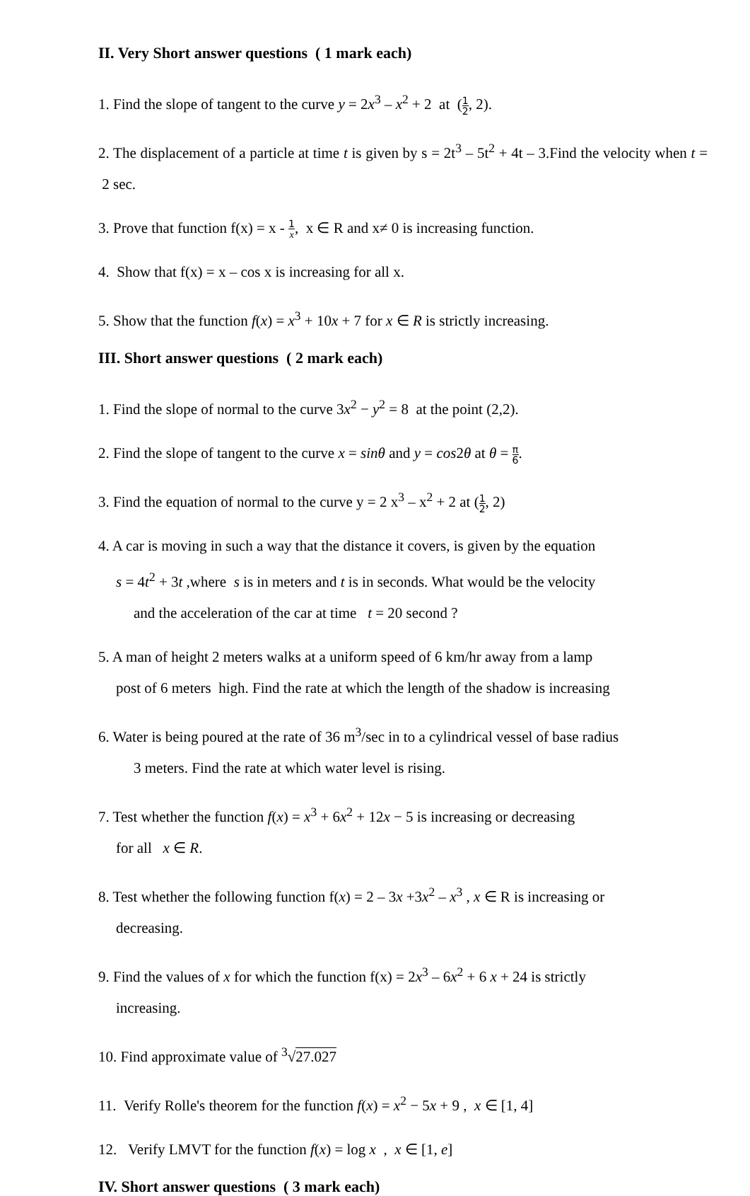II. Very Short answer questions ( 1 mark each)
1. Find the slope of tangent to the curve y = 2x<sup>3</sup> – x<sup>2</sup> + 2 at (1 2, 2).
2. The displacement of a particle at time t is given by s = 2t<sup>3</sup> – 5t<sup>2</sup> + 4t – 3.Find the velocity when t = 2 sec.
3. Prove that function f(x) = x - 1 x, x ∈ R and x≠ 0 is increasing function.
4. Show that f(x) = x – cos x is increasing for all x.
5. Show that the function f(x) = x<sup>3</sup> + 10x + 7 for x ∈ R is strictly increasing.
III. Short answer questions ( 2 mark each)
1. Find the slope of normal to the curve 3x<sup>2</sup> − y<sup>2</sup> = 8 at the point (2,2).
2. Find the slope of tangent to the curve x = sinθ and y = cos2θ at θ = π 6.
3. Find the equation of normal to the curve y = 2 x<sup>3</sup> – x<sup>2</sup> + 2 at (1 2, 2)
4. A car is moving in such a way that the distance it covers, is given by the equation
s = 4t<sup>2</sup> + 3t ,where s is in meters and t is in seconds. What would be the velocity
and the acceleration of the car at time t = 20 second ?
5. A man of height 2 meters walks at a uniform speed of 6 km/hr away from a lamp
post of 6 meters high. Find the rate at which the length of the shadow is increasing
6. Water is being poured at the rate of 36 m<sup>3</sup>/sec in to a cylindrical vessel of base radius
3 meters. Find the rate at which water level is rising.
7. Test whether the function f(x) = x<sup>3</sup> + 6x<sup>2</sup> + 12x − 5 is increasing or decreasing
for all x ∈ R.
8. Test whether the following function f(x) = 2 – 3x +3x<sup>2</sup> – x<sup>3</sup> , x ∈ R is increasing or
decreasing.
9. Find the values of x for which the function f(x) = 2x<sup>3</sup> – 6x<sup>2</sup> + 6 x + 24 is strictly
increasing.
10. Find approximate value of <sup>3</sup>√27.027
11. Verify Rolle's theorem for the function f(x) = x<sup>2</sup> − 5x + 9 , x ∈ [1, 4]
12. Verify LMVT for the function f(x) = log x , x ∈ [1, e]
IV. Short answer questions ( 3 mark each)